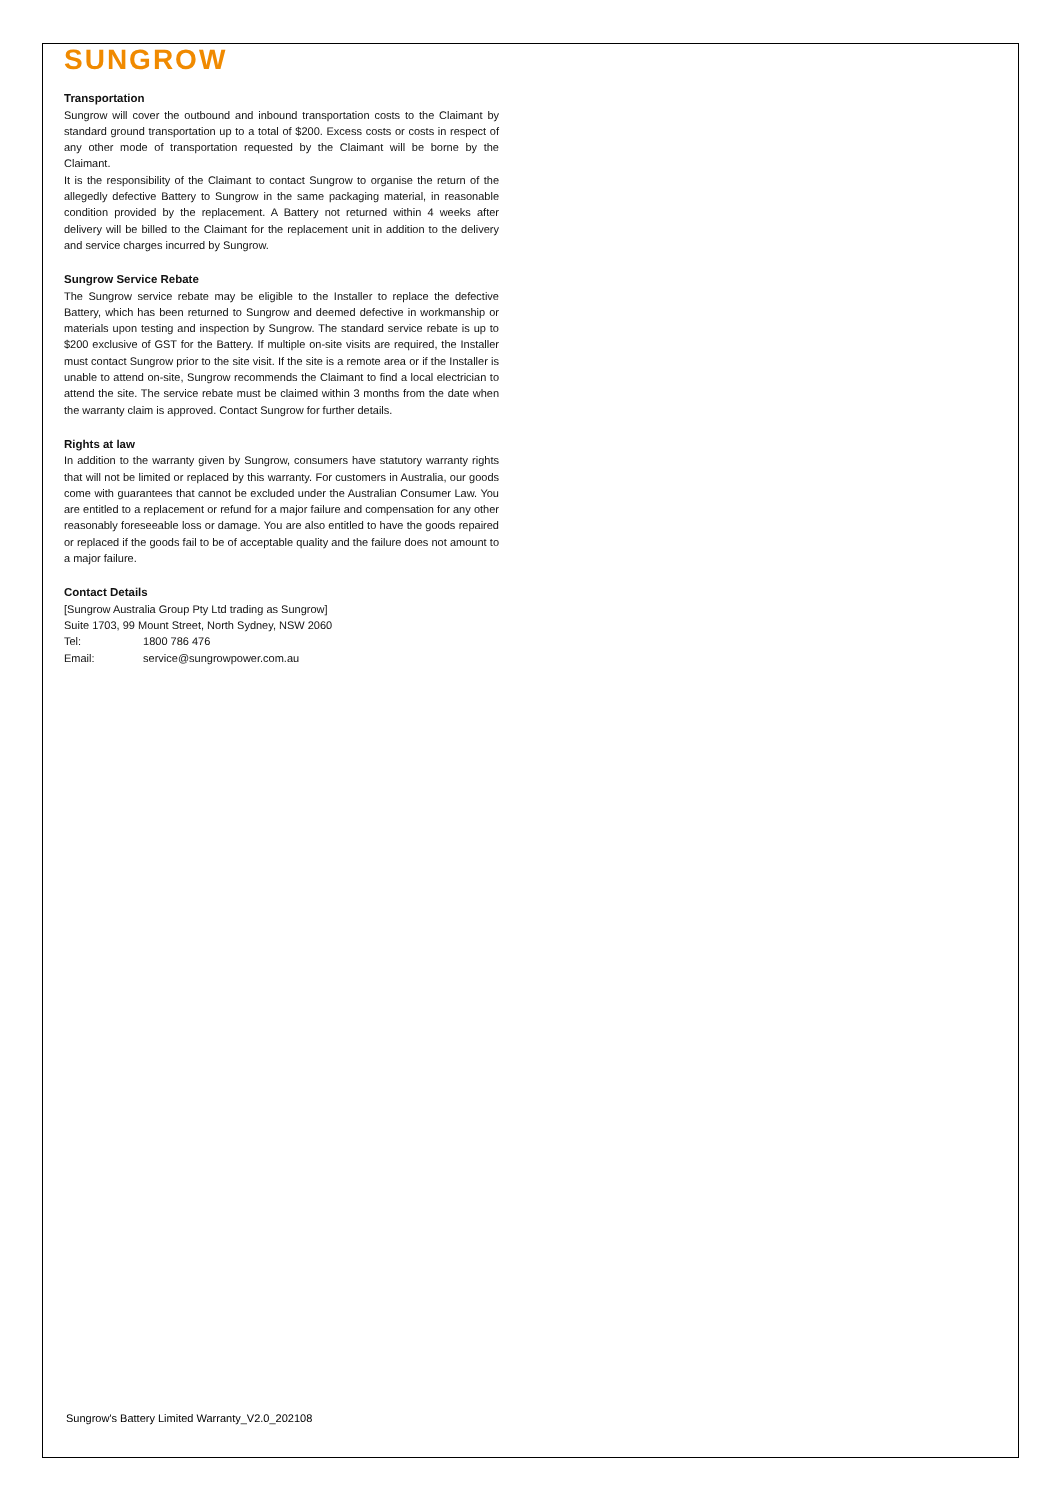SUNGROW
Transportation
Sungrow will cover the outbound and inbound transportation costs to the Claimant by standard ground transportation up to a total of $200. Excess costs or costs in respect of any other mode of transportation requested by the Claimant will be borne by the Claimant.
It is the responsibility of the Claimant to contact Sungrow to organise the return of the allegedly defective Battery to Sungrow in the same packaging material, in reasonable condition provided by the replacement. A Battery not returned within 4 weeks after delivery will be billed to the Claimant for the replacement unit in addition to the delivery and service charges incurred by Sungrow.
Sungrow Service Rebate
The Sungrow service rebate may be eligible to the Installer to replace the defective Battery, which has been returned to Sungrow and deemed defective in workmanship or materials upon testing and inspection by Sungrow. The standard service rebate is up to $200 exclusive of GST for the Battery. If multiple on-site visits are required, the Installer must contact Sungrow prior to the site visit. If the site is a remote area or if the Installer is unable to attend on-site, Sungrow recommends the Claimant to find a local electrician to attend the site. The service rebate must be claimed within 3 months from the date when the warranty claim is approved. Contact Sungrow for further details.
Rights at law
In addition to the warranty given by Sungrow, consumers have statutory warranty rights that will not be limited or replaced by this warranty. For customers in Australia, our goods come with guarantees that cannot be excluded under the Australian Consumer Law. You are entitled to a replacement or refund for a major failure and compensation for any other reasonably foreseeable loss or damage. You are also entitled to have the goods repaired or replaced if the goods fail to be of acceptable quality and the failure does not amount to a major failure.
Contact Details
[Sungrow Australia Group Pty Ltd trading as Sungrow]
Suite 1703, 99 Mount Street, North Sydney, NSW 2060
Tel: 1800 786 476
Email: service@sungrowpower.com.au
Sungrow's Battery Limited Warranty_V2.0_202108